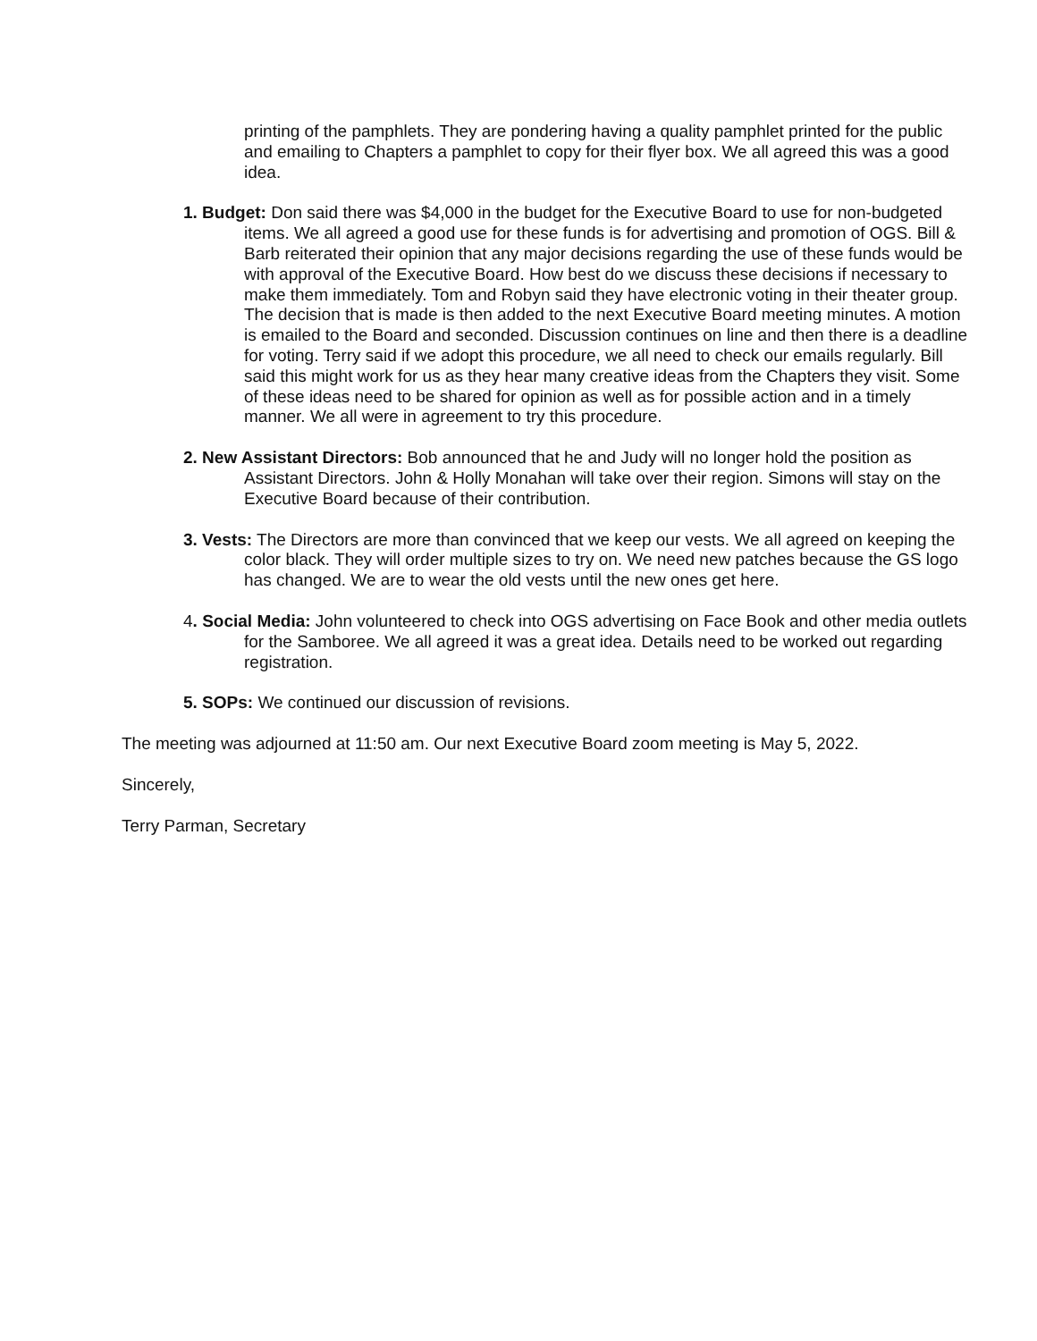printing of the pamphlets. They are pondering having a quality pamphlet printed for the public and emailing to Chapters a pamphlet to copy for their flyer box. We all agreed this was a good idea.
1. Budget: Don said there was $4,000 in the budget for the Executive Board to use for non-budgeted items. We all agreed a good use for these funds is for advertising and promotion of OGS. Bill & Barb reiterated their opinion that any major decisions regarding the use of these funds would be with approval of the Executive Board. How best do we discuss these decisions if necessary to make them immediately. Tom and Robyn said they have electronic voting in their theater group. The decision that is made is then added to the next Executive Board meeting minutes. A motion is emailed to the Board and seconded. Discussion continues on line and then there is a deadline for voting. Terry said if we adopt this procedure, we all need to check our emails regularly. Bill said this might work for us as they hear many creative ideas from the Chapters they visit. Some of these ideas need to be shared for opinion as well as for possible action and in a timely manner. We all were in agreement to try this procedure.
2. New Assistant Directors: Bob announced that he and Judy will no longer hold the position as Assistant Directors. John & Holly Monahan will take over their region. Simons will stay on the Executive Board because of their contribution.
3. Vests: The Directors are more than convinced that we keep our vests. We all agreed on keeping the color black. They will order multiple sizes to try on. We need new patches because the GS logo has changed. We are to wear the old vests until the new ones get here.
4. Social Media: John volunteered to check into OGS advertising on Face Book and other media outlets for the Samboree. We all agreed it was a great idea. Details need to be worked out regarding registration.
5. SOPs: We continued our discussion of revisions.
The meeting was adjourned at 11:50 am. Our next Executive Board zoom meeting is May 5, 2022.
Sincerely,
Terry Parman, Secretary